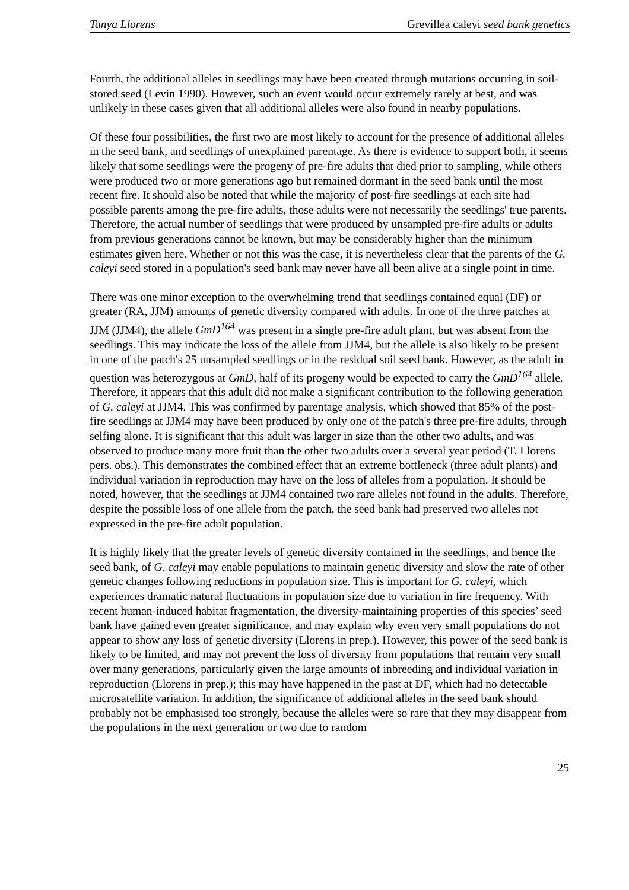Tanya Llorens Grevillea caleyi seed bank genetics
Fourth, the additional alleles in seedlings may have been created through mutations occurring in soil-stored seed (Levin 1990). However, such an event would occur extremely rarely at best, and was unlikely in these cases given that all additional alleles were also found in nearby populations.
Of these four possibilities, the first two are most likely to account for the presence of additional alleles in the seed bank, and seedlings of unexplained parentage. As there is evidence to support both, it seems likely that some seedlings were the progeny of pre-fire adults that died prior to sampling, while others were produced two or more generations ago but remained dormant in the seed bank until the most recent fire. It should also be noted that while the majority of post-fire seedlings at each site had possible parents among the pre-fire adults, those adults were not necessarily the seedlings' true parents. Therefore, the actual number of seedlings that were produced by unsampled pre-fire adults or adults from previous generations cannot be known, but may be considerably higher than the minimum estimates given here. Whether or not this was the case, it is nevertheless clear that the parents of the G. caleyi seed stored in a population's seed bank may never have all been alive at a single point in time.
There was one minor exception to the overwhelming trend that seedlings contained equal (DF) or greater (RA, JJM) amounts of genetic diversity compared with adults. In one of the three patches at JJM (JJM4), the allele GmD<sup>164</sup> was present in a single pre-fire adult plant, but was absent from the seedlings. This may indicate the loss of the allele from JJM4, but the allele is also likely to be present in one of the patch's 25 unsampled seedlings or in the residual soil seed bank. However, as the adult in question was heterozygous at GmD, half of its progeny would be expected to carry the GmD<sup>164</sup> allele. Therefore, it appears that this adult did not make a significant contribution to the following generation of G. caleyi at JJM4. This was confirmed by parentage analysis, which showed that 85% of the post-fire seedlings at JJM4 may have been produced by only one of the patch's three pre-fire adults, through selfing alone. It is significant that this adult was larger in size than the other two adults, and was observed to produce many more fruit than the other two adults over a several year period (T. Llorens pers. obs.). This demonstrates the combined effect that an extreme bottleneck (three adult plants) and individual variation in reproduction may have on the loss of alleles from a population. It should be noted, however, that the seedlings at JJM4 contained two rare alleles not found in the adults. Therefore, despite the possible loss of one allele from the patch, the seed bank had preserved two alleles not expressed in the pre-fire adult population.
It is highly likely that the greater levels of genetic diversity contained in the seedlings, and hence the seed bank, of G. caleyi may enable populations to maintain genetic diversity and slow the rate of other genetic changes following reductions in population size. This is important for G. caleyi, which experiences dramatic natural fluctuations in population size due to variation in fire frequency. With recent human-induced habitat fragmentation, the diversity-maintaining properties of this species’ seed bank have gained even greater significance, and may explain why even very small populations do not appear to show any loss of genetic diversity (Llorens in prep.). However, this power of the seed bank is likely to be limited, and may not prevent the loss of diversity from populations that remain very small over many generations, particularly given the large amounts of inbreeding and individual variation in reproduction (Llorens in prep.); this may have happened in the past at DF, which had no detectable microsatellite variation. In addition, the significance of additional alleles in the seed bank should probably not be emphasised too strongly, because the alleles were so rare that they may disappear from the populations in the next generation or two due to random
25